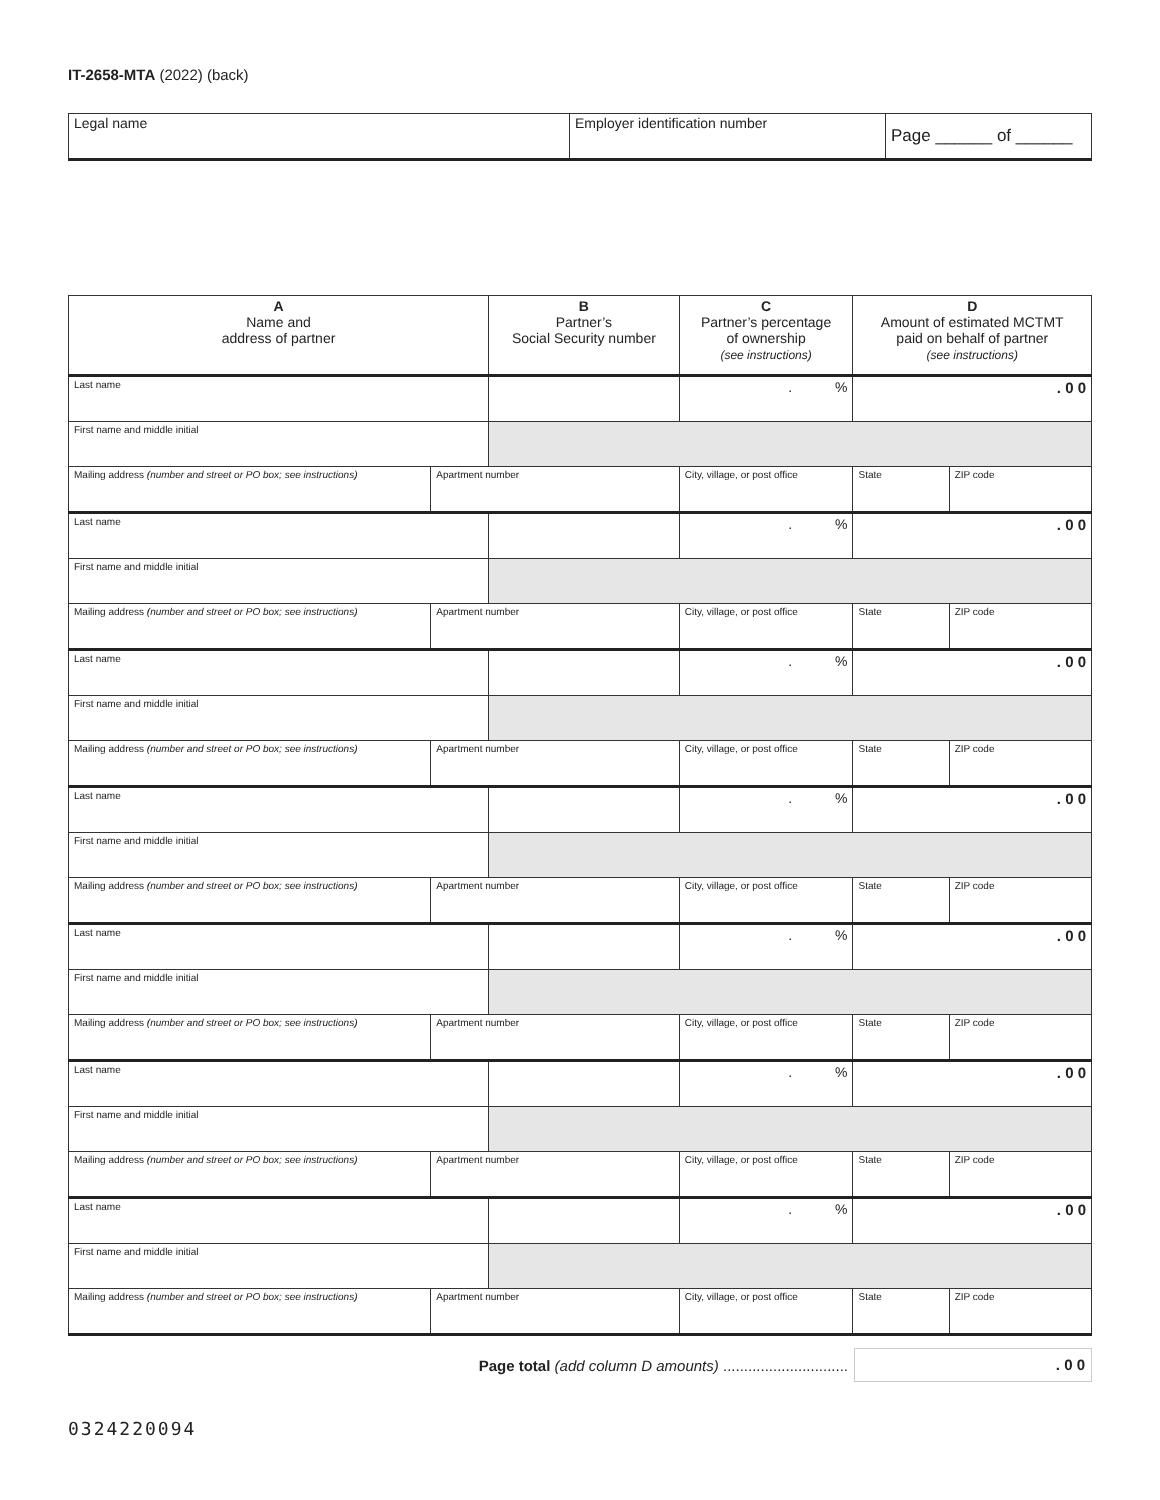IT-2658-MTA (2022) (back)
Legal name Employer identification number
Page ______ of ______
| A Name and address of partner | | B Partner’s Social Security number | | C Partner’s percentage of ownership (see instructions) | D Amount of estimated MCTMT paid on behalf of partner (see instructions) | |
| --- | --- | --- | --- | --- | --- | --- |
| Last name | | | | . % | . 0 0 | |
| First name and middle initial | | | | | | |
| Mailing address (number and street or PO box; see instructions) | Apartment number | | City, village, or post office | | State | ZIP code |
| Last name | | | | . % | . 0 0 | |
| First name and middle initial | | | | | | |
| Mailing address (number and street or PO box; see instructions) | Apartment number | | City, village, or post office | | State | ZIP code |
| Last name | | | | . % | . 0 0 | |
| First name and middle initial | | | | | | |
| Mailing address (number and street or PO box; see instructions) | Apartment number | | City, village, or post office | | State | ZIP code |
| Last name | | | | . % | . 0 0 | |
| First name and middle initial | | | | | | |
| Mailing address (number and street or PO box; see instructions) | Apartment number | | City, village, or post office | | State | ZIP code |
| Last name | | | | . % | . 0 0 | |
| First name and middle initial | | | | | | |
| Mailing address (number and street or PO box; see instructions) | Apartment number | | City, village, or post office | | State | ZIP code |
| Last name | | | | . % | . 0 0 | |
| First name and middle initial | | | | | | |
| Mailing address (number and street or PO box; see instructions) | Apartment number | | City, village, or post office | | State | ZIP code |
| Last name | | | | . % | . 0 0 | |
| First name and middle initial | | | | | | |
| Mailing address (number and street or PO box; see instructions) | Apartment number | | City, village, or post office | | State | ZIP code |
Page total (add column D amounts) ............................... 0 0
0324220094